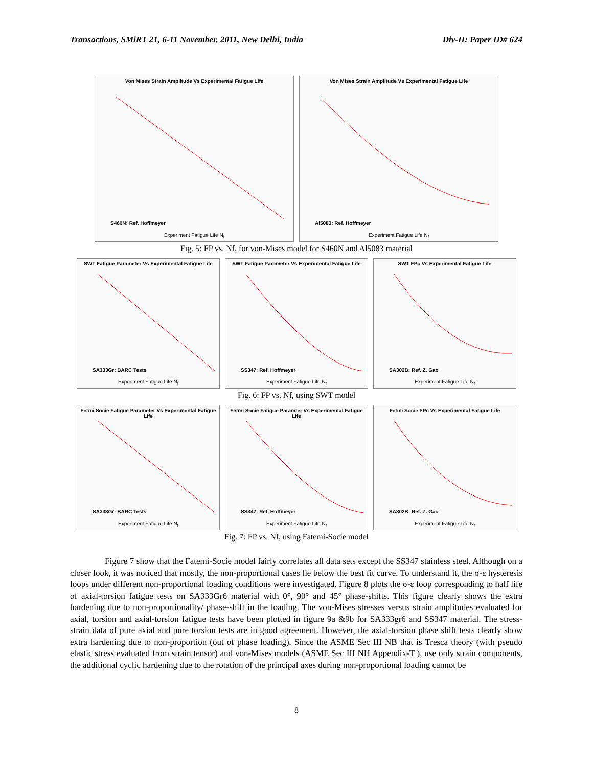Transactions, SMiRT 21, 6-11 November, 2011, New Delhi, India Div-II: Paper ID# 624
Von Mises Strain Amplitude Vs Experimental Fatigue Life
S460N: Ref. Hoffmeyer
Experiment Fatigue Life N<sub>f</sub>
Von Mises Strain Amplitude Vs Experimental Fatigue Life
Al5083: Ref. Hoffmeyer
Experiment Fatigue Life N<sub>f</sub>
Fig. 5: FP vs. Nf, for von-Mises model for S460N and Al5083 material
SWT Fatigue Parameter Vs Experimental Fatigue Life
SA333Gr: BARC Tests
Experiment Fatigue Life N<sub>f</sub>
SWT Fatigue Parameter Vs Experimental Fatigue Life
SS347: Ref. Hoffmeyer
Experiment Fatigue Life N<sub>f</sub>
SWT FPc Vs Experimental Fatigue Life
SA302B: Ref. Z. Gao
Experiment Fatigue Life N<sub>f</sub>
Fig. 6: FP vs. Nf, using SWT model
Fetmi Socie Fatigue Parameter Vs Experimental Fatigue Life
SA333Gr: BARC Tests
Experiment Fatigue Life N<sub>f</sub>
Fetmi Socie Fatigue Paramter Vs Experimental Fatigue Life
SS347: Ref. Hoffmeyer
Experiment Fatigue Life N<sub>f</sub>
Fetmi Socie FPc Vs Experimental Fatigue Life
SA302B: Ref. Z. Gao
Experiment Fatigue Life N<sub>f</sub>
Fig. 7: FP vs. Nf, using Fatemi-Socie model
Figure 7 show that the Fatemi-Socie model fairly correlates all data sets except the SS347 stainless steel. Although on a closer look, it was noticed that mostly, the non-proportional cases lie below the best fit curve. To understand it, the σ-ε hysteresis loops under different non-proportional loading conditions were investigated. Figure 8 plots the σ-ε loop corresponding to half life of axial-torsion fatigue tests on SA333Gr6 material with 0°, 90° and 45° phase-shifts. This figure clearly shows the extra hardening due to non-proportionality/ phase-shift in the loading. The von-Mises stresses versus strain amplitudes evaluated for axial, torsion and axial-torsion fatigue tests have been plotted in figure 9a &9b for SA333gr6 and SS347 material. The stress-strain data of pure axial and pure torsion tests are in good agreement. However, the axial-torsion phase shift tests clearly show extra hardening due to non-proportion (out of phase loading). Since the ASME Sec III NB that is Tresca theory (with pseudo elastic stress evaluated from strain tensor) and von-Mises models (ASME Sec III NH Appendix-T ), use only strain components, the additional cyclic hardening due to the rotation of the principal axes during non-proportional loading cannot be
8